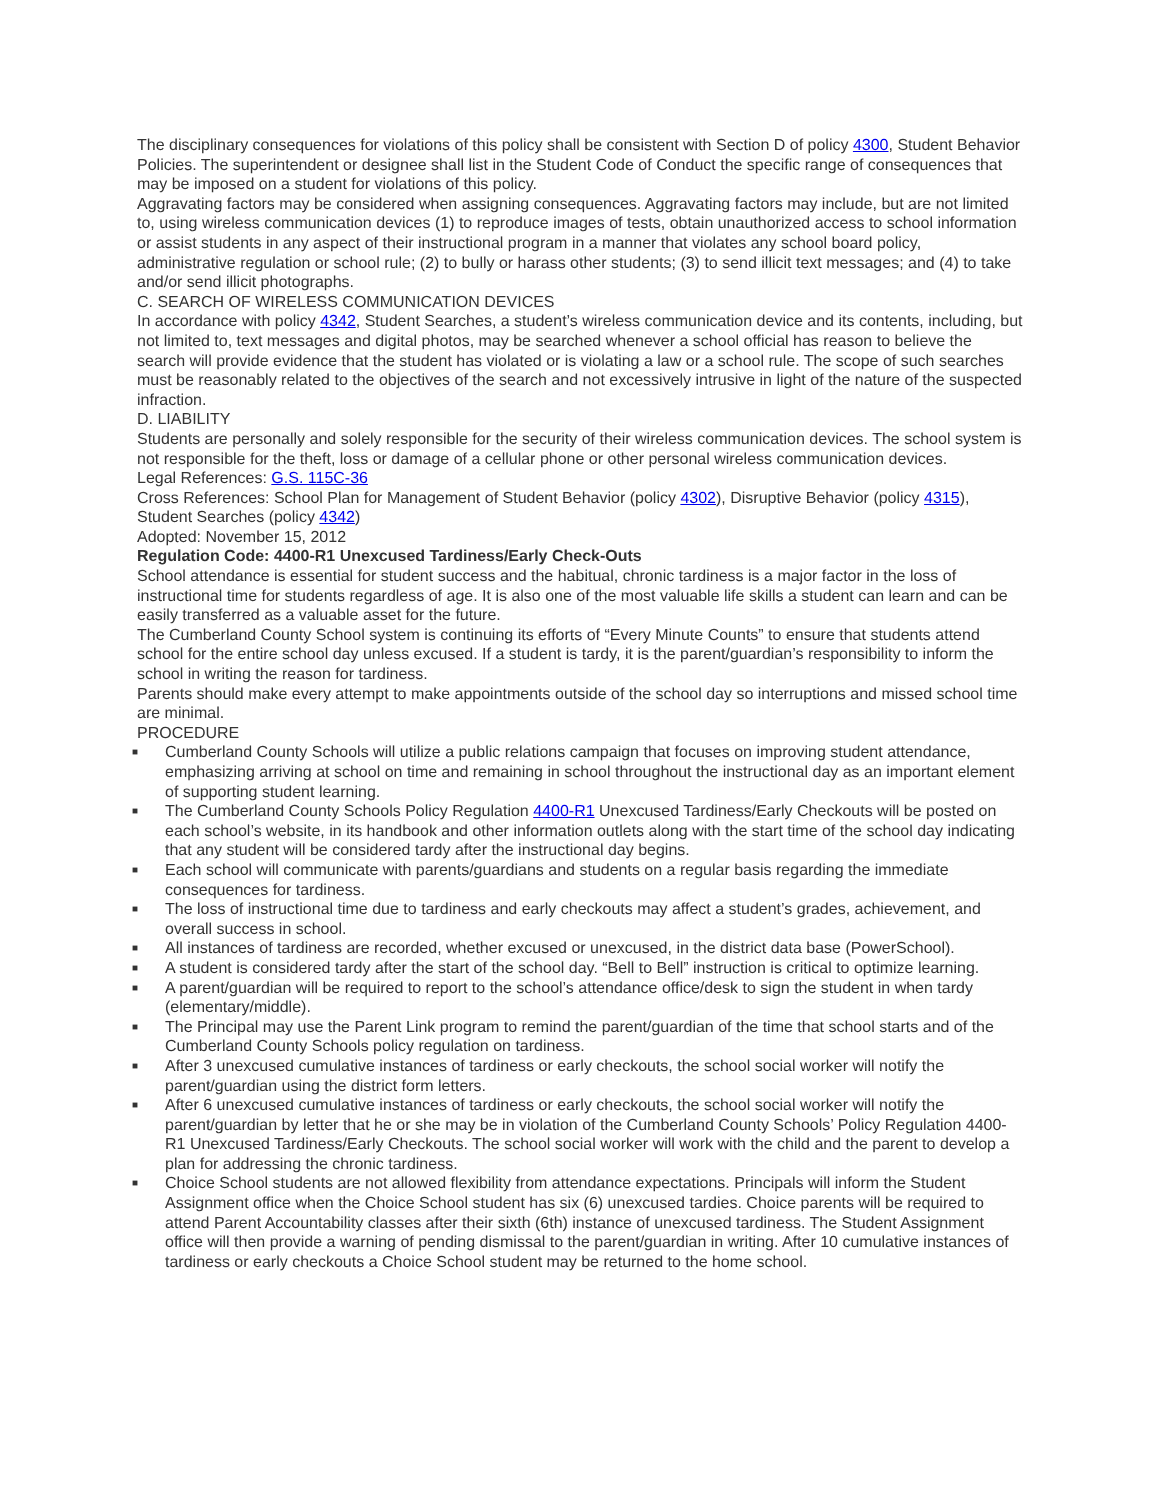The disciplinary consequences for violations of this policy shall be consistent with Section D of policy 4300, Student Behavior Policies. The superintendent or designee shall list in the Student Code of Conduct the specific range of consequences that may be imposed on a student for violations of this policy.
Aggravating factors may be considered when assigning consequences. Aggravating factors may include, but are not limited to, using wireless communication devices (1) to reproduce images of tests, obtain unauthorized access to school information or assist students in any aspect of their instructional program in a manner that violates any school board policy, administrative regulation or school rule; (2) to bully or harass other students; (3) to send illicit text messages; and (4) to take and/or send illicit photographs.
C. SEARCH OF WIRELESS COMMUNICATION DEVICES
In accordance with policy 4342, Student Searches, a student’s wireless communication device and its contents, including, but not limited to, text messages and digital photos, may be searched whenever a school official has reason to believe the search will provide evidence that the student has violated or is violating a law or a school rule. The scope of such searches must be reasonably related to the objectives of the search and not excessively intrusive in light of the nature of the suspected infraction.
D. LIABILITY
Students are personally and solely responsible for the security of their wireless communication devices. The school system is not responsible for the theft, loss or damage of a cellular phone or other personal wireless communication devices.
Legal References: G.S. 115C-36
Cross References: School Plan for Management of Student Behavior (policy 4302), Disruptive Behavior (policy 4315), Student Searches (policy 4342)
Adopted: November 15, 2012
Regulation Code: 4400-R1 Unexcused Tardiness/Early Check-Outs
School attendance is essential for student success and the habitual, chronic tardiness is a major factor in the loss of instructional time for students regardless of age. It is also one of the most valuable life skills a student can learn and can be easily transferred as a valuable asset for the future.
The Cumberland County School system is continuing its efforts of “Every Minute Counts” to ensure that students attend school for the entire school day unless excused. If a student is tardy, it is the parent/guardian’s responsibility to inform the school in writing the reason for tardiness.
Parents should make every attempt to make appointments outside of the school day so interruptions and missed school time are minimal.
PROCEDURE
■ Cumberland County Schools will utilize a public relations campaign that focuses on improving student attendance, emphasizing arriving at school on time and remaining in school throughout the instructional day as an important element of supporting student learning.
■ The Cumberland County Schools Policy Regulation 4400-R1 Unexcused Tardiness/Early Checkouts will be posted on each school’s website, in its handbook and other information outlets along with the start time of the school day indicating that any student will be considered tardy after the instructional day begins.
■ Each school will communicate with parents/guardians and students on a regular basis regarding the immediate consequences for tardiness.
■ The loss of instructional time due to tardiness and early checkouts may affect a student’s grades, achievement, and overall success in school.
■ All instances of tardiness are recorded, whether excused or unexcused, in the district data base (PowerSchool).
■ A student is considered tardy after the start of the school day. “Bell to Bell” instruction is critical to optimize learning.
■ A parent/guardian will be required to report to the school’s attendance office/desk to sign the student in when tardy (elementary/middle).
■ The Principal may use the Parent Link program to remind the parent/guardian of the time that school starts and of the Cumberland County Schools policy regulation on tardiness.
■ After 3 unexcused cumulative instances of tardiness or early checkouts, the school social worker will notify the parent/guardian using the district form letters.
■ After 6 unexcused cumulative instances of tardiness or early checkouts, the school social worker will notify the parent/guardian by letter that he or she may be in violation of the Cumberland County Schools’ Policy Regulation 4400-R1 Unexcused Tardiness/Early Checkouts. The school social worker will work with the child and the parent to develop a plan for addressing the chronic tardiness.
■ Choice School students are not allowed flexibility from attendance expectations. Principals will inform the Student Assignment office when the Choice School student has six (6) unexcused tardies. Choice parents will be required to attend Parent Accountability classes after their sixth (6th) instance of unexcused tardiness. The Student Assignment office will then provide a warning of pending dismissal to the parent/guardian in writing. After 10 cumulative instances of tardiness or early checkouts a Choice School student may be returned to the home school.